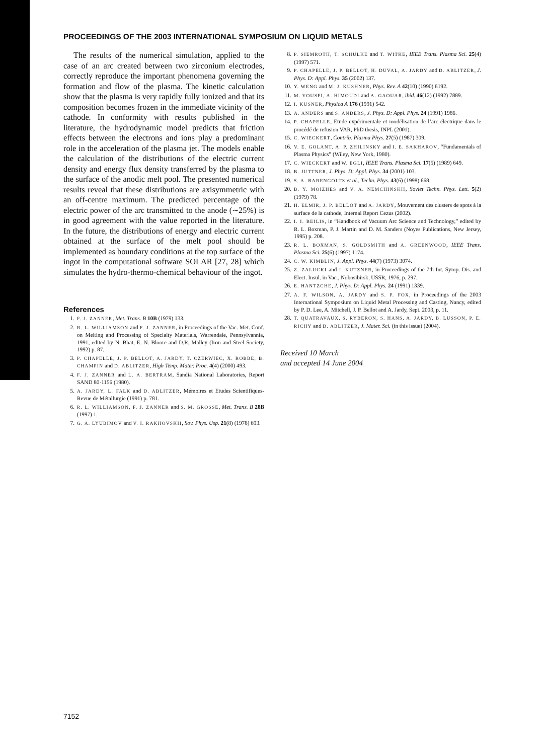PROCEEDINGS OF THE 2003 INTERNATIONAL SYMPOSIUM ON LIQUID METALS
The results of the numerical simulation, applied to the case of an arc created between two zirconium electrodes, correctly reproduce the important phenomena governing the formation and flow of the plasma. The kinetic calculation show that the plasma is very rapidly fully ionized and that its composition becomes frozen in the immediate vicinity of the cathode. In conformity with results published in the literature, the hydrodynamic model predicts that friction effects between the electrons and ions play a predominant role in the acceleration of the plasma jet. The models enable the calculation of the distributions of the electric current density and energy flux density transferred by the plasma to the surface of the anodic melt pool. The presented numerical results reveal that these distributions are axisymmetric with an off-centre maximum. The predicted percentage of the electric power of the arc transmitted to the anode (∼25%) is in good agreement with the value reported in the literature. In the future, the distributions of energy and electric current obtained at the surface of the melt pool should be implemented as boundary conditions at the top surface of the ingot in the computational software SOLAR [27, 28] which simulates the hydro-thermo-chemical behaviour of the ingot.
References
1. F. J. ZANNER, Met. Trans. B 10B (1979) 133.
2. R. L. WILLIAMSON and F. J. ZANNER, in Proceedings of the Vac. Met. Conf. on Melting and Processing of Specialty Materials, Warrendale, Pennsylvannia, 1991, edited by N. Bhat, E. N. Bloore and D.R. Malley (Iron and Steel Society, 1992) p. 87.
3. P. CHAPELLE, J. P. BELLOT, A. JARDY, T. CZERWIEC, X. ROBBE, B. CHAMPIN and D. ABLITZER, High Temp. Mater. Proc. 4(4) (2000) 493.
4. F. J. ZANNER and L. A. BERTRAM, Sandia National Laboratories, Report SAND 80-1156 (1980).
5. A. JARDY, L. FALK and D. ABLITZER, Mémoires et Etudes Scientifiques-Revue de Métallurgie (1991) p. 781.
6. R. L. WILLIAMSON, F. J. ZANNER and S. M. GROSSE, Met. Trans. B 28B (1997) 1.
7. G. A. LYUBIMOV and V. I. RAKHOVSKII, Sov. Phys. Usp. 21(8) (1978) 693.
8. P. SIEMROTH, T. SCHÜLKE and T. WITKE, IEEE Trans. Plasma Sci. 25(4) (1997) 571.
9. P. CHAPELLE, J. P. BELLOT, H. DUVAL, A. JARDY and D. ABLITZER, J. Phys. D: Appl. Phys. 35 (2002) 137.
10. Y. WENG and M. J. KUSHNER, Phys. Rev. A 42(10) (1990) 6192.
11. M. YOUSFI, A. HIMOUDI and A. GAOUAR, ibid. 46(12) (1992) 7889.
12. I. KUSNER, Physica A 176 (1991) 542.
13. A. ANDERS and S. ANDERS, J. Phys. D: Appl. Phys. 24 (1991) 1986.
14. P. CHAPELLE, Etude expérimentale et modélisation de l’arc électrique dans le procédé de refusion VAR, PhD thesis, INPL (2001).
15. C. WIECKERT, Contrib. Plasma Phys. 27(5) (1987) 309.
16. V. E. GOLANT, A. P. ZHILINSKY and I. E. SAKHAROV, “Fundamentals of Plasma Physics” (Wiley, New York, 1980).
17. C. WIECKERT and W. EGLI, IEEE Trans. Plasma Sci. 17(5) (1989) 649.
18. B. JUTTNER, J. Phys. D: Appl. Phys. 34 (2001) 103.
19. S. A. BARENGOLTS et al., Techn. Phys. 43(6) (1998) 668.
20. B. Y. MOIZHES and V. A. NEMCHINSKII, Soviet Techn. Phys. Lett. 5(2) (1979) 78.
21. H. ELMIR, J. P. BELLOT and A. JARDY, Mouvement des clusters de spots à la surface de la cathode, Internal Report Cezus (2002).
22. I. I. BEILIS, in “Handbook of Vacuum Arc Science and Technology,” edited by R. L. Boxman, P. J. Martin and D. M. Sanders (Noyes Publications, New Jersey, 1995) p. 208.
23. R. L. BOXMAN, S. GOLDSMITH and A. GREENWOOD, IEEE Trans. Plasma Sci. 25(6) (1997) 1174.
24. C. W. KIMBLIN, J. Appl. Phys. 44(7) (1973) 3074.
25. Z. ZALUCKI and J. KUTZNER, in Proceedings of the 7th Int. Symp. Dis. and Elect. Insul. in Vac., Nobosibirsk, USSR, 1976, p. 297.
26. E. HANTZCHE, J. Phys. D: Appl. Phys. 24 (1991) 1339.
27. A. F. WILSON, A. JARDY and S. P. FOX, in Proceedings of the 2003 International Symposium on Liquid Metal Processing and Casting, Nancy, edited by P. D. Lee, A. Mitchell, J. P. Bellot and A. Jardy, Sept. 2003, p. 11.
28. T. QUATRAVAUX, S. RYBERON, S. HANS, A. JARDY, B. LUSSON, P. E. RICHY and D. ABLITZER, J. Mater. Sci. (in this issue) (2004).
Received 10 March
and accepted 14 June 2004
7152